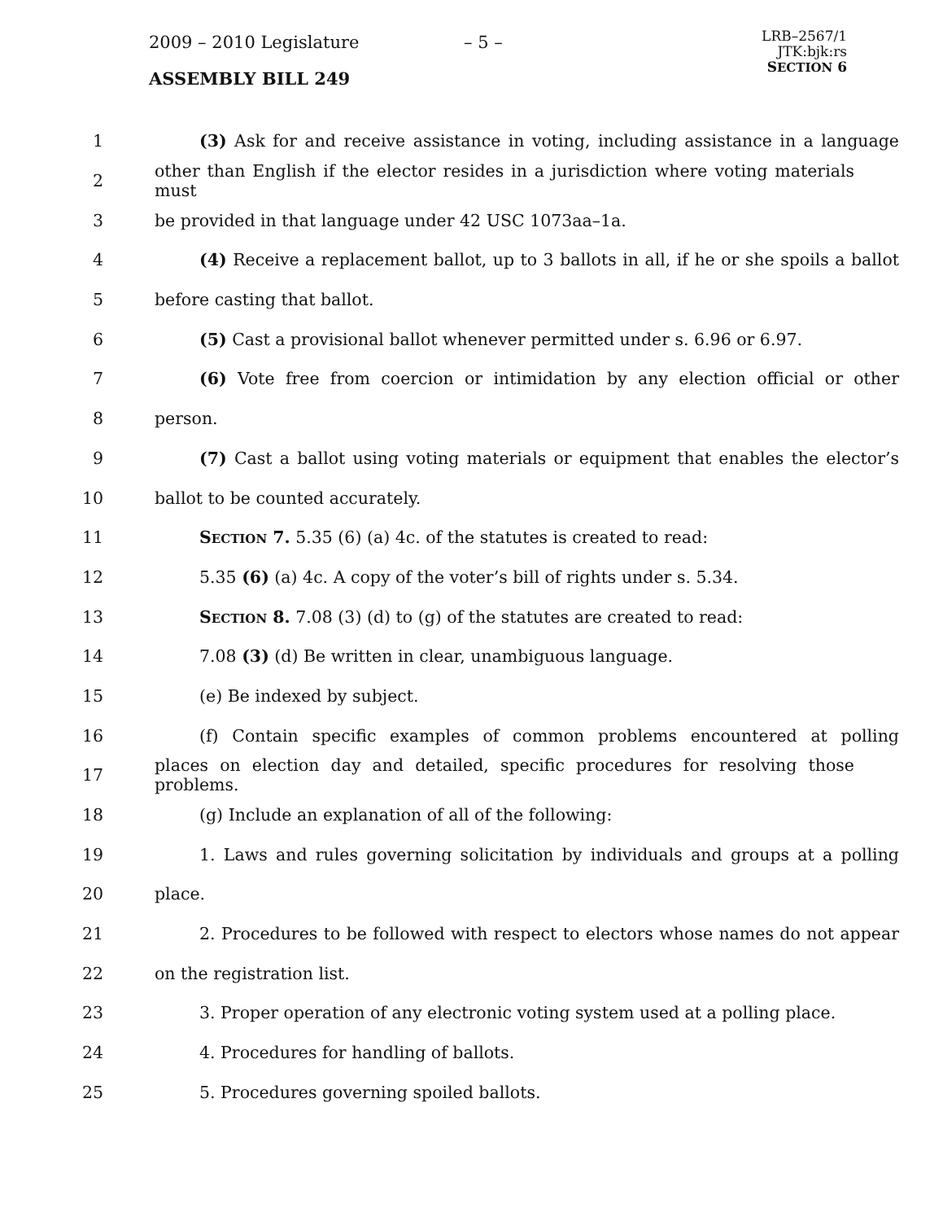2009 – 2010 Legislature – 5 –
LRB–2567/1
JTK:bjk:rs
SECTION 6
ASSEMBLY BILL 249
1 (3) Ask for and receive assistance in voting, including assistance in a language
2 other than English if the elector resides in a jurisdiction where voting materials must
3 be provided in that language under 42 USC 1073aa–1a.
4 (4) Receive a replacement ballot, up to 3 ballots in all, if he or she spoils a ballot
5 before casting that ballot.
6 (5) Cast a provisional ballot whenever permitted under s. 6.96 or 6.97.
7 (6) Vote free from coercion or intimidation by any election official or other
8 person.
9 (7) Cast a ballot using voting materials or equipment that enables the elector’s
10 ballot to be counted accurately.
11 SECTION 7. 5.35 (6) (a) 4c. of the statutes is created to read:
12 5.35 (6) (a) 4c. A copy of the voter’s bill of rights under s. 5.34.
13 SECTION 8. 7.08 (3) (d) to (g) of the statutes are created to read:
14 7.08 (3) (d) Be written in clear, unambiguous language.
15 (e) Be indexed by subject.
16 (f) Contain specific examples of common problems encountered at polling
17 places on election day and detailed, specific procedures for resolving those problems.
18 (g) Include an explanation of all of the following:
19 1. Laws and rules governing solicitation by individuals and groups at a polling
20 place.
21 2. Procedures to be followed with respect to electors whose names do not appear
22 on the registration list.
23 3. Proper operation of any electronic voting system used at a polling place.
24 4. Procedures for handling of ballots.
25 5. Procedures governing spoiled ballots.